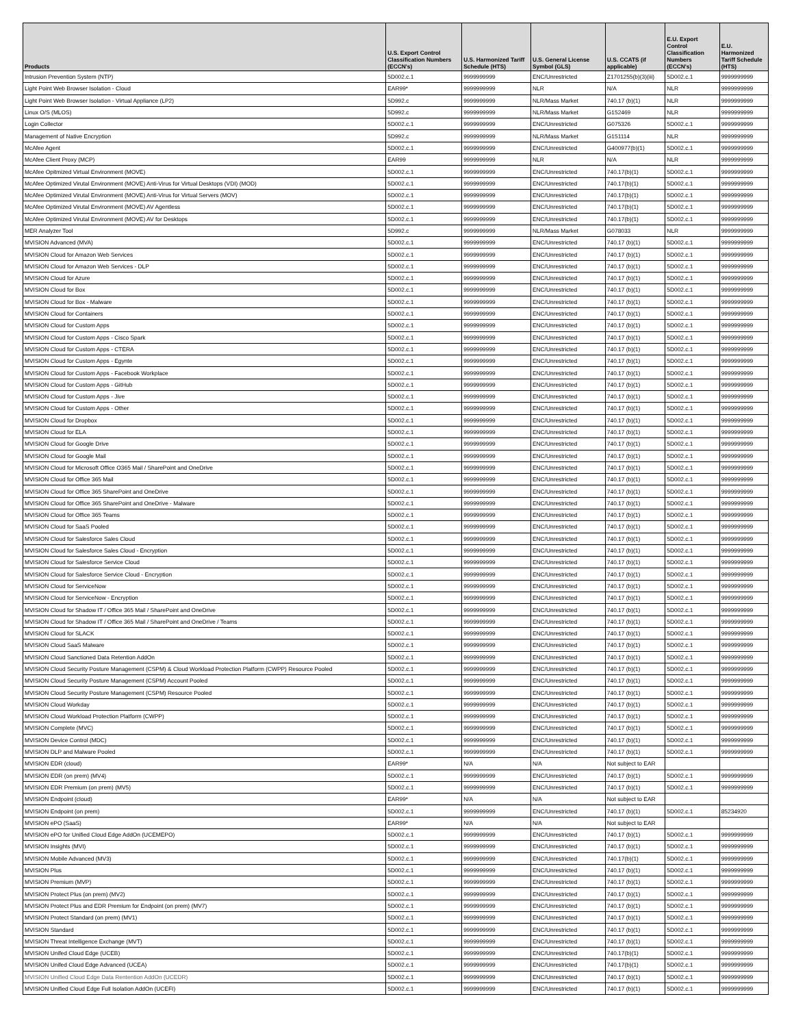| Products | U.S. Export Control Classification Numbers (ECCN's) | U.S. Harmonized Tariff Schedule (HTS) | U.S. General License Symbol (GLS) | U.S. CCATS (if applicable) | E.U. Export Control Classification Numbers (ECCN's) | E.U. Harmonized Tariff Schedule (HTS) |
| --- | --- | --- | --- | --- | --- | --- |
| Intrusion Prevention System (NTP) | 5D002.c.1 | 9999999999 | ENC/Unrestricted | Z1701255(b)(3)(iii) | 5D002.c.1 | 9999999999 |
| Light Point Web Browser Isolation - Cloud | EAR99* | 9999999999 | NLR | N/A | NLR | 9999999999 |
| Light Point Web Browser Isolation - Virtual Appliance (LP2) | 5D992.c | 9999999999 | NLR/Mass Market | 740.17 (b)(1) | NLR | 9999999999 |
| Linux O/S (MLOS) | 5D992.c | 9999999999 | NLR/Mass Market | G152469 | NLR | 9999999999 |
| Login Collector | 5D002.c.1 | 9999999999 | ENC/Unrestricted | G075326 | 5D002.c.1 | 9999999999 |
| Management of Native Encryption | 5D992.c | 9999999999 | NLR/Mass Market | G151114 | NLR | 9999999999 |
| McAfee Agent | 5D002.c.1 | 9999999999 | ENC/Unrestricted | G400977(b)(1) | 5D002.c.1 | 9999999999 |
| McAfee Client Proxy (MCP) | EAR99 | 9999999999 | NLR | N/A | NLR | 9999999999 |
| McAfee Opitmized Virtual Environment (MOVE) | 5D002.c.1 | 9999999999 | ENC/Unrestricted | 740.17(b)(1) | 5D002.c.1 | 9999999999 |
| McAfee Optimized Virutal Environment (MOVE) Anti-Virus for Virtual Desktops (VDI) (MOD) | 5D002.c.1 | 9999999999 | ENC/Unrestricted | 740.17(b)(1) | 5D002.c.1 | 9999999999 |
| McAfee Optimized Virutal Environment (MOVE) Anti-Virus for Virtual Servers (MOV) | 5D002.c.1 | 9999999999 | ENC/Unrestricted | 740.17(b)(1) | 5D002.c.1 | 9999999999 |
| McAfee Optimized Virutal Environment (MOVE) AV Agentless | 5D002.c.1 | 9999999999 | ENC/Unrestricted | 740.17(b)(1) | 5D002.c.1 | 9999999999 |
| McAfee Optimized Virutal Environment (MOVE) AV for Desktops | 5D002.c.1 | 9999999999 | ENC/Unrestricted | 740.17(b)(1) | 5D002.c.1 | 9999999999 |
| MER Analyzer Tool | 5D992.c | 9999999999 | NLR/Mass Market | G078033 | NLR | 9999999999 |
| MVISION Advanced (MVA) | 5D002.c.1 | 9999999999 | ENC/Unrestricted | 740.17 (b)(1) | 5D002.c.1 | 9999999999 |
| MVISION Cloud for Amazon Web Services | 5D002.c.1 | 9999999999 | ENC/Unrestricted | 740.17 (b)(1) | 5D002.c.1 | 9999999999 |
| MVISION Cloud for Amazon Web Services - DLP | 5D002.c.1 | 9999999999 | ENC/Unrestricted | 740.17 (b)(1) | 5D002.c.1 | 9999999999 |
| MVISION Cloud for Azure | 5D002.c.1 | 9999999999 | ENC/Unrestricted | 740.17 (b)(1) | 5D002.c.1 | 9999999999 |
| MVISION Cloud for Box | 5D002.c.1 | 9999999999 | ENC/Unrestricted | 740.17 (b)(1) | 5D002.c.1 | 9999999999 |
| MVISION Cloud for Box - Malware | 5D002.c.1 | 9999999999 | ENC/Unrestricted | 740.17 (b)(1) | 5D002.c.1 | 9999999999 |
| MVISION Cloud for Containers | 5D002.c.1 | 9999999999 | ENC/Unrestricted | 740.17 (b)(1) | 5D002.c.1 | 9999999999 |
| MVISION Cloud for Custom Apps | 5D002.c.1 | 9999999999 | ENC/Unrestricted | 740.17 (b)(1) | 5D002.c.1 | 9999999999 |
| MVISION Cloud for Custom Apps - Cisco Spark | 5D002.c.1 | 9999999999 | ENC/Unrestricted | 740.17 (b)(1) | 5D002.c.1 | 9999999999 |
| MVISION Cloud for Custom Apps - CTERA | 5D002.c.1 | 9999999999 | ENC/Unrestricted | 740.17 (b)(1) | 5D002.c.1 | 9999999999 |
| MVISION Cloud for Custom Apps - Egynte | 5D002.c.1 | 9999999999 | ENC/Unrestricted | 740.17 (b)(1) | 5D002.c.1 | 9999999999 |
| MVISION Cloud for Custom Apps - Facebook Workplace | 5D002.c.1 | 9999999999 | ENC/Unrestricted | 740.17 (b)(1) | 5D002.c.1 | 9999999999 |
| MVISION Cloud for Custom Apps - GitHub | 5D002.c.1 | 9999999999 | ENC/Unrestricted | 740.17 (b)(1) | 5D002.c.1 | 9999999999 |
| MVISION Cloud for Custom Apps - Jive | 5D002.c.1 | 9999999999 | ENC/Unrestricted | 740.17 (b)(1) | 5D002.c.1 | 9999999999 |
| MVISION Cloud for Custom Apps - Other | 5D002.c.1 | 9999999999 | ENC/Unrestricted | 740.17 (b)(1) | 5D002.c.1 | 9999999999 |
| MVISION Cloud for Dropbox | 5D002.c.1 | 9999999999 | ENC/Unrestricted | 740.17 (b)(1) | 5D002.c.1 | 9999999999 |
| MVISION Cloud for ELA | 5D002.c.1 | 9999999999 | ENC/Unrestricted | 740.17 (b)(1) | 5D002.c.1 | 9999999999 |
| MVISION Cloud for Google Drive | 5D002.c.1 | 9999999999 | ENC/Unrestricted | 740.17 (b)(1) | 5D002.c.1 | 9999999999 |
| MVISION Cloud for Google Mail | 5D002.c.1 | 9999999999 | ENC/Unrestricted | 740.17 (b)(1) | 5D002.c.1 | 9999999999 |
| MVISION Cloud for Microsoft Office O365 Mail / SharePoint and OneDrive | 5D002.c.1 | 9999999999 | ENC/Unrestricted | 740.17 (b)(1) | 5D002.c.1 | 9999999999 |
| MVISION Cloud for Office 365 Mail | 5D002.c.1 | 9999999999 | ENC/Unrestricted | 740.17 (b)(1) | 5D002.c.1 | 9999999999 |
| MVISION Cloud for Office 365 SharePoint and OneDrive | 5D002.c.1 | 9999999999 | ENC/Unrestricted | 740.17 (b)(1) | 5D002.c.1 | 9999999999 |
| MVISION Cloud for Office 365 SharePoint and OneDrive - Malware | 5D002.c.1 | 9999999999 | ENC/Unrestricted | 740.17 (b)(1) | 5D002.c.1 | 9999999999 |
| MVISION Cloud for Office 365 Teams | 5D002.c.1 | 9999999999 | ENC/Unrestricted | 740.17 (b)(1) | 5D002.c.1 | 9999999999 |
| MVISION Cloud for SaaS Pooled | 5D002.c.1 | 9999999999 | ENC/Unrestricted | 740.17 (b)(1) | 5D002.c.1 | 9999999999 |
| MVISION Cloud for Salesforce Sales Cloud | 5D002.c.1 | 9999999999 | ENC/Unrestricted | 740.17 (b)(1) | 5D002.c.1 | 9999999999 |
| MVISION Cloud for Salesforce Sales Cloud - Encryption | 5D002.c.1 | 9999999999 | ENC/Unrestricted | 740.17 (b)(1) | 5D002.c.1 | 9999999999 |
| MVISION Cloud for Salesforce Service Cloud | 5D002.c.1 | 9999999999 | ENC/Unrestricted | 740.17 (b)(1) | 5D002.c.1 | 9999999999 |
| MVISION Cloud for Salesforce Service Cloud - Encryption | 5D002.c.1 | 9999999999 | ENC/Unrestricted | 740.17 (b)(1) | 5D002.c.1 | 9999999999 |
| MVISION Cloud for ServiceNow | 5D002.c.1 | 9999999999 | ENC/Unrestricted | 740.17 (b)(1) | 5D002.c.1 | 9999999999 |
| MVISION Cloud for ServiceNow - Encryption | 5D002.c.1 | 9999999999 | ENC/Unrestricted | 740.17 (b)(1) | 5D002.c.1 | 9999999999 |
| MVISION Cloud for Shadow IT / Office 365 Mail / SharePoint and OneDrive | 5D002.c.1 | 9999999999 | ENC/Unrestricted | 740.17 (b)(1) | 5D002.c.1 | 9999999999 |
| MVISION Cloud for Shadow IT / Office 365 Mail / SharePoint and OneDrive / Teams | 5D002.c.1 | 9999999999 | ENC/Unrestricted | 740.17 (b)(1) | 5D002.c.1 | 9999999999 |
| MVISION Cloud for SLACK | 5D002.c.1 | 9999999999 | ENC/Unrestricted | 740.17 (b)(1) | 5D002.c.1 | 9999999999 |
| MVISION Cloud SaaS Malware | 5D002.c.1 | 9999999999 | ENC/Unrestricted | 740.17 (b)(1) | 5D002.c.1 | 9999999999 |
| MVISION Cloud Sanctioned Data Retention AddOn | 5D002.c.1 | 9999999999 | ENC/Unrestricted | 740.17 (b)(1) | 5D002.c.1 | 9999999999 |
| MVISION Cloud Security Posture Management (CSPM) & Cloud Workload Protection Platform (CWPP) Resource Pooled | 5D002.c.1 | 9999999999 | ENC/Unrestricted | 740.17 (b)(1) | 5D002.c.1 | 9999999999 |
| MVISION Cloud Security Posture Management (CSPM) Account Pooled | 5D002.c.1 | 9999999999 | ENC/Unrestricted | 740.17 (b)(1) | 5D002.c.1 | 9999999999 |
| MVISION Cloud Security Posture Management (CSPM) Resource Pooled | 5D002.c.1 | 9999999999 | ENC/Unrestricted | 740.17 (b)(1) | 5D002.c.1 | 9999999999 |
| MVISION Cloud Workday | 5D002.c.1 | 9999999999 | ENC/Unrestricted | 740.17 (b)(1) | 5D002.c.1 | 9999999999 |
| MVISION Cloud Workload Protection Platform (CWPP) | 5D002.c.1 | 9999999999 | ENC/Unrestricted | 740.17 (b)(1) | 5D002.c.1 | 9999999999 |
| MVISION Complete (MVC) | 5D002.c.1 | 9999999999 | ENC/Unrestricted | 740.17 (b)(1) | 5D002.c.1 | 9999999999 |
| MVISION Device Control (MDC) | 5D002.c.1 | 9999999999 | ENC/Unrestricted | 740.17 (b)(1) | 5D002.c.1 | 9999999999 |
| MVISION DLP and Malware Pooled | 5D002.c.1 | 9999999999 | ENC/Unrestricted | 740.17 (b)(1) | 5D002.c.1 | 9999999999 |
| MVISION EDR (cloud) | EAR99* | N/A | N/A | Not subject to EAR | | |
| MVISION EDR (on prem) (MV4) | 5D002.c.1 | 9999999999 | ENC/Unrestricted | 740.17 (b)(1) | 5D002.c.1 | 9999999999 |
| MVISION EDR Premium (on prem) (MV5) | 5D002.c.1 | 9999999999 | ENC/Unrestricted | 740.17 (b)(1) | 5D002.c.1 | 9999999999 |
| MVISION Endpoint (cloud) | EAR99* | N/A | N/A | Not subject to EAR | | |
| MVISION Endpoint (on prem) | 5D002.c.1 | 9999999999 | ENC/Unrestricted | 740.17 (b)(1) | 5D002.c.1 | 85234920 |
| MVISION ePO (SaaS) | EAR99* | N/A | N/A | Not subject to EAR | | |
| MVISION ePO for Unified Cloud Edge AddOn (UCEMEPO) | 5D002.c.1 | 9999999999 | ENC/Unrestricted | 740.17 (b)(1) | 5D002.c.1 | 9999999999 |
| MVISION Insights (MVI) | 5D002.c.1 | 9999999999 | ENC/Unrestricted | 740.17 (b)(1) | 5D002.c.1 | 9999999999 |
| MVISION Mobile Advanced (MV3) | 5D002.c.1 | 9999999999 | ENC/Unrestricted | 740.17(b)(1) | 5D002.c.1 | 9999999999 |
| MVISION Plus | 5D002.c.1 | 9999999999 | ENC/Unrestricted | 740.17 (b)(1) | 5D002.c.1 | 9999999999 |
| MVISION Premium (MVP) | 5D002.c.1 | 9999999999 | ENC/Unrestricted | 740.17 (b)(1) | 5D002.c.1 | 9999999999 |
| MVISION Protect Plus (on prem) (MV2) | 5D002.c.1 | 9999999999 | ENC/Unrestricted | 740.17 (b)(1) | 5D002.c.1 | 9999999999 |
| MVISION Protect Plus and EDR Premium for Endpoint (on prem) (MV7) | 5D002.c.1 | 9999999999 | ENC/Unrestricted | 740.17 (b)(1) | 5D002.c.1 | 9999999999 |
| MVISION Protect Standard (on prem) (MV1) | 5D002.c.1 | 9999999999 | ENC/Unrestricted | 740.17 (b)(1) | 5D002.c.1 | 9999999999 |
| MVISION Standard | 5D002.c.1 | 9999999999 | ENC/Unrestricted | 740.17 (b)(1) | 5D002.c.1 | 9999999999 |
| MVISION Threat Intelligence Exchange (MVT) | 5D002.c.1 | 9999999999 | ENC/Unrestricted | 740.17 (b)(1) | 5D002.c.1 | 9999999999 |
| MVISION Unifed Cloud Edge (UCEB) | 5D002.c.1 | 9999999999 | ENC/Unrestricted | 740.17(b)(1) | 5D002.c.1 | 9999999999 |
| MVISION Unifed Cloud Edge Advanced (UCEA) | 5D002.c.1 | 9999999999 | ENC/Unrestricted | 740.17(b)(1) | 5D002.c.1 | 9999999999 |
| MVISION Unified Cloud Edge Data Rentention AddOn (UCEDR) | 5D002.c.1 | 9999999999 | ENC/Unrestricted | 740.17 (b)(1) | 5D002.c.1 | 9999999999 |
| MVISION Unified Cloud Edge Full Isolation AddOn (UCEFI) | 5D002.c.1 | 9999999999 | ENC/Unrestricted | 740.17 (b)(1) | 5D002.c.1 | 9999999999 |